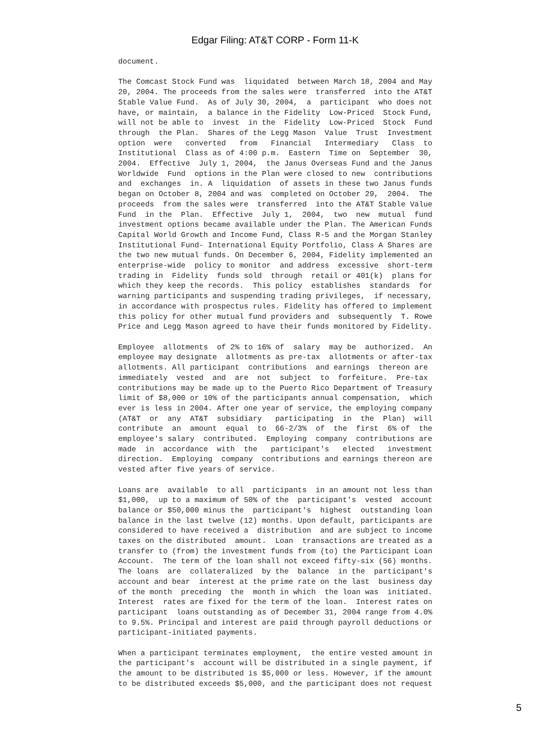Edgar Filing: AT&T CORP - Form 11-K
document. The Comcast Stock Fund was liquidated between March 18, 2004 and May 20, 2004. The proceeds from the sales were transferred into the AT&T Stable Value Fund. As of July 30, 2004, a participant who does not have, or maintain, a balance in the Fidelity Low-Priced Stock Fund, will not be able to invest in the Fidelity Low-Priced Stock Fund through the Plan. Shares of the Legg Mason Value Trust Investment option were converted from Financial Intermediary Class to Institutional Class as of 4:00 p.m. Eastern Time on September 30, 2004. Effective July 1, 2004, the Janus Overseas Fund and the Janus Worldwide Fund options in the Plan were closed to new contributions and exchanges in. A liquidation of assets in these two Janus funds began on October 8, 2004 and was completed on October 29, 2004. The proceeds from the sales were transferred into the AT&T Stable Value Fund in the Plan. Effective July 1, 2004, two new mutual fund investment options became available under the Plan. The American Funds Capital World Growth and Income Fund, Class R-5 and the Morgan Stanley Institutional Fund- International Equity Portfolio, Class A Shares are the two new mutual funds. On December 6, 2004, Fidelity implemented an enterprise-wide policy to monitor and address excessive short-term trading in Fidelity funds sold through retail or 401(k) plans for which they keep the records. This policy establishes standards for warning participants and suspending trading privileges, if necessary, in accordance with prospectus rules. Fidelity has offered to implement this policy for other mutual fund providers and subsequently T. Rowe Price and Legg Mason agreed to have their funds monitored by Fidelity. Employee allotments of 2% to 16% of salary may be authorized. An employee may designate allotments as pre-tax allotments or after-tax allotments. All participant contributions and earnings thereon are immediately vested and are not subject to forfeiture. Pre-tax contributions may be made up to the Puerto Rico Department of Treasury limit of $8,000 or 10% of the participants annual compensation, which ever is less in 2004. After one year of service, the employing company (AT&T or any AT&T subsidiary participating in the Plan) will contribute an amount equal to 66-2/3% of the first 6% of the employee's salary contributed. Employing company contributions are made in accordance with the participant's elected investment direction. Employing company contributions and earnings thereon are vested after five years of service. Loans are available to all participants in an amount not less than $1,000, up to a maximum of 50% of the participant's vested account balance or $50,000 minus the participant's highest outstanding loan balance in the last twelve (12) months. Upon default, participants are considered to have received a distribution and are subject to income taxes on the distributed amount. Loan transactions are treated as a transfer to (from) the investment funds from (to) the Participant Loan Account. The term of the loan shall not exceed fifty-six (56) months. The loans are collateralized by the balance in the participant's account and bear interest at the prime rate on the last business day of the month preceding the month in which the loan was initiated. Interest rates are fixed for the term of the loan. Interest rates on participant loans outstanding as of December 31, 2004 range from 4.0% to 9.5%. Principal and interest are paid through payroll deductions or participant-initiated payments. When a participant terminates employment, the entire vested amount in the participant's account will be distributed in a single payment, if the amount to be distributed is $5,000 or less. However, if the amount to be distributed exceeds $5,000, and the participant does not request
5